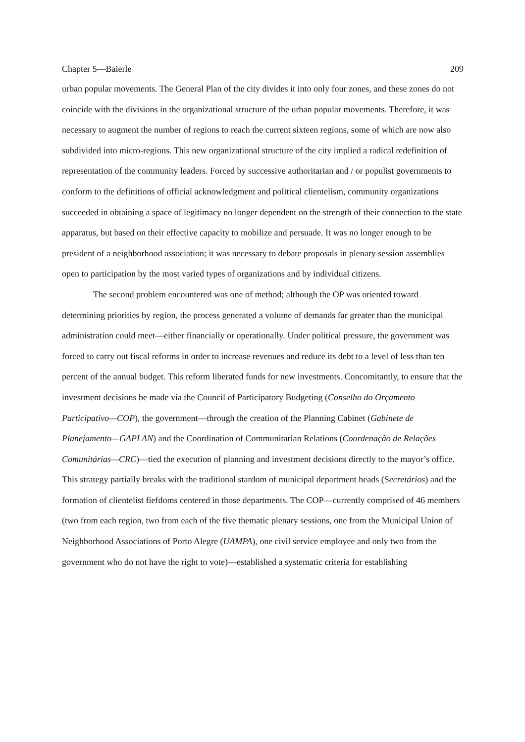Chapter 5—Baierle 209
urban popular movements. The General Plan of the city divides it into only four zones, and these zones do not coincide with the divisions in the organizational structure of the urban popular movements. Therefore, it was necessary to augment the number of regions to reach the current sixteen regions, some of which are now also subdivided into micro-regions. This new organizational structure of the city implied a radical redefinition of representation of the community leaders. Forced by successive authoritarian and / or populist governments to conform to the definitions of official acknowledgment and political clientelism, community organizations succeeded in obtaining a space of legitimacy no longer dependent on the strength of their connection to the state apparatus, but based on their effective capacity to mobilize and persuade. It was no longer enough to be president of a neighborhood association; it was necessary to debate proposals in plenary session assemblies open to participation by the most varied types of organizations and by individual citizens.
The second problem encountered was one of method; although the OP was oriented toward determining priorities by region, the process generated a volume of demands far greater than the municipal administration could meet—either financially or operationally. Under political pressure, the government was forced to carry out fiscal reforms in order to increase revenues and reduce its debt to a level of less than ten percent of the annual budget. This reform liberated funds for new investments. Concomitantly, to ensure that the investment decisions be made via the Council of Participatory Budgeting (Conselho do Orçamento Participativo—COP), the government—through the creation of the Planning Cabinet (Gabinete de Planejamento—GAPLAN) and the Coordination of Communitarian Relations (Coordenação de Relações Comunitárias—CRC)—tied the execution of planning and investment decisions directly to the mayor’s office. This strategy partially breaks with the traditional stardom of municipal department heads (Secretários) and the formation of clientelist fiefdoms centered in those departments. The COP—currently comprised of 46 members (two from each region, two from each of the five thematic plenary sessions, one from the Municipal Union of Neighborhood Associations of Porto Alegre (UAMPA), one civil service employee and only two from the government who do not have the right to vote)—established a systematic criteria for establishing